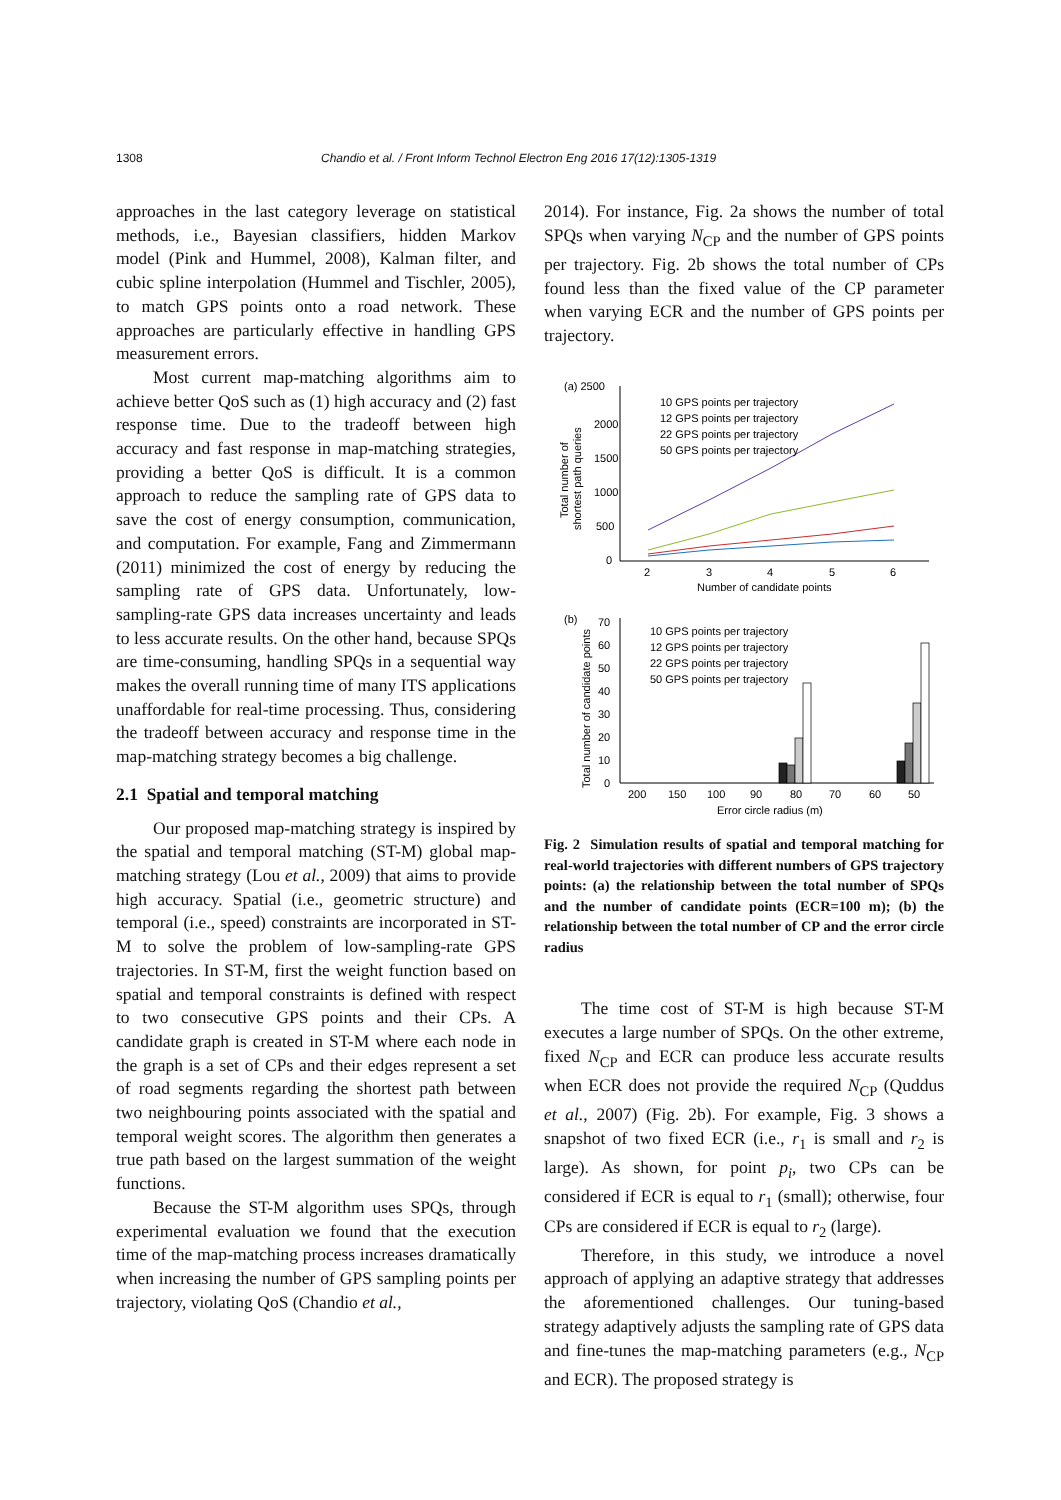1308 Chandio et al. / Front Inform Technol Electron Eng 2016 17(12):1305-1319
approaches in the last category leverage on statistical methods, i.e., Bayesian classifiers, hidden Markov model (Pink and Hummel, 2008), Kalman filter, and cubic spline interpolation (Hummel and Tischler, 2005), to match GPS points onto a road network. These approaches are particularly effective in handling GPS measurement errors.
Most current map-matching algorithms aim to achieve better QoS such as (1) high accuracy and (2) fast response time. Due to the tradeoff between high accuracy and fast response in map-matching strategies, providing a better QoS is difficult. It is a common approach to reduce the sampling rate of GPS data to save the cost of energy consumption, communication, and computation. For example, Fang and Zimmermann (2011) minimized the cost of energy by reducing the sampling rate of GPS data. Unfortunately, low-sampling-rate GPS data increases uncertainty and leads to less accurate results. On the other hand, because SPQs are time-consuming, handling SPQs in a sequential way makes the overall running time of many ITS applications unaffordable for real-time processing. Thus, considering the tradeoff between accuracy and response time in the map-matching strategy becomes a big challenge.
2.1 Spatial and temporal matching
Our proposed map-matching strategy is inspired by the spatial and temporal matching (ST-M) global map-matching strategy (Lou et al., 2009) that aims to provide high accuracy. Spatial (i.e., geometric structure) and temporal (i.e., speed) constraints are incorporated in ST-M to solve the problem of low-sampling-rate GPS trajectories. In ST-M, first the weight function based on spatial and temporal constraints is defined with respect to two consecutive GPS points and their CPs. A candidate graph is created in ST-M where each node in the graph is a set of CPs and their edges represent a set of road segments regarding the shortest path between two neighbouring points associated with the spatial and temporal weight scores. The algorithm then generates a true path based on the largest summation of the weight functions.
Because the ST-M algorithm uses SPQs, through experimental evaluation we found that the execution time of the map-matching process increases dramatically when increasing the number of GPS sampling points per trajectory, violating QoS (Chandio et al.,
2014). For instance, Fig. 2a shows the number of total SPQs when varying N<sub>CP</sub> and the number of GPS points per trajectory. Fig. 2b shows the total number of CPs found less than the fixed value of the CP parameter when varying ECR and the number of GPS points per trajectory.
(a) 2500
2000
1500
1000
500
0
2
3
4
5
6
Number of candidate points
Total number of
shortest path queries
10 GPS points per trajectory
12 GPS points per trajectory
22 GPS points per trajectory
50 GPS points per trajectory
(b)
70
60
50
40
30
20
10
0
Total number of candidate points
200
150
100
90
80
70
60
50
Error circle radius (m)
10 GPS points per trajectory
12 GPS points per trajectory
22 GPS points per trajectory
50 GPS points per trajectory
Fig. 2 Simulation results of spatial and temporal matching for real-world trajectories with different numbers of GPS trajectory points: (a) the relationship between the total number of SPQs and the number of candidate points (ECR=100 m); (b) the relationship between the total number of CP and the error circle radius
The time cost of ST-M is high because ST-M executes a large number of SPQs. On the other extreme, fixed N<sub>CP</sub> and ECR can produce less accurate results when ECR does not provide the required N<sub>CP</sub> (Quddus et al., 2007) (Fig. 2b). For example, Fig. 3 shows a snapshot of two fixed ECR (i.e., r<sub>1</sub> is small and r<sub>2</sub> is large). As shown, for point p<sub>i</sub>, two CPs can be considered if ECR is equal to r<sub>1</sub> (small); otherwise, four CPs are considered if ECR is equal to r<sub>2</sub> (large).
Therefore, in this study, we introduce a novel approach of applying an adaptive strategy that addresses the aforementioned challenges. Our tuning-based strategy adaptively adjusts the sampling rate of GPS data and fine-tunes the map-matching parameters (e.g., N<sub>CP</sub> and ECR). The proposed strategy is